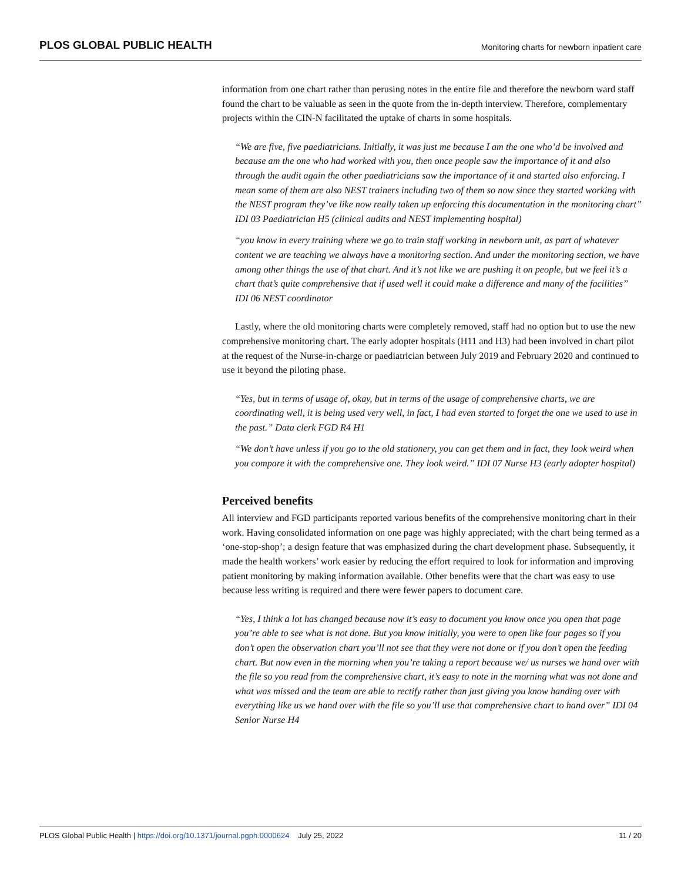PLOS GLOBAL PUBLIC HEALTH Monitoring charts for newborn inpatient care
information from one chart rather than perusing notes in the entire file and therefore the newborn ward staff found the chart to be valuable as seen in the quote from the in-depth interview. Therefore, complementary projects within the CIN-N facilitated the uptake of charts in some hospitals.
“We are five, five paediatricians. Initially, it was just me because I am the one who’d be involved and because am the one who had worked with you, then once people saw the importance of it and also through the audit again the other paediatricians saw the importance of it and started also enforcing. I mean some of them are also NEST trainers including two of them so now since they started working with the NEST program they’ve like now really taken up enforcing this documentation in the monitoring chart” IDI 03 Paediatrician H5 (clinical audits and NEST implementing hospital)
“you know in every training where we go to train staff working in newborn unit, as part of whatever content we are teaching we always have a monitoring section. And under the monitoring section, we have among other things the use of that chart. And it’s not like we are pushing it on people, but we feel it’s a chart that’s quite comprehensive that if used well it could make a difference and many of the facilities” IDI 06 NEST coordinator
Lastly, where the old monitoring charts were completely removed, staff had no option but to use the new comprehensive monitoring chart. The early adopter hospitals (H11 and H3) had been involved in chart pilot at the request of the Nurse-in-charge or paediatrician between July 2019 and February 2020 and continued to use it beyond the piloting phase.
“Yes, but in terms of usage of, okay, but in terms of the usage of comprehensive charts, we are coordinating well, it is being used very well, in fact, I had even started to forget the one we used to use in the past.” Data clerk FGD R4 H1
“We don’t have unless if you go to the old stationery, you can get them and in fact, they look weird when you compare it with the comprehensive one. They look weird.” IDI 07 Nurse H3 (early adopter hospital)
Perceived benefits
All interview and FGD participants reported various benefits of the comprehensive monitoring chart in their work. Having consolidated information on one page was highly appreciated; with the chart being termed as a ‘one-stop-shop’; a design feature that was emphasized during the chart development phase. Subsequently, it made the health workers’ work easier by reducing the effort required to look for information and improving patient monitoring by making information available. Other benefits were that the chart was easy to use because less writing is required and there were fewer papers to document care.
“Yes, I think a lot has changed because now it’s easy to document you know once you open that page you’re able to see what is not done. But you know initially, you were to open like four pages so if you don’t open the observation chart you’ll not see that they were not done or if you don’t open the feeding chart. But now even in the morning when you’re taking a report because we/ us nurses we hand over with the file so you read from the comprehensive chart, it’s easy to note in the morning what was not done and what was missed and the team are able to rectify rather than just giving you know handing over with everything like us we hand over with the file so you’ll use that comprehensive chart to hand over” IDI 04 Senior Nurse H4
PLOS Global Public Health | https://doi.org/10.1371/journal.pgph.0000624 July 25, 2022 11 / 20